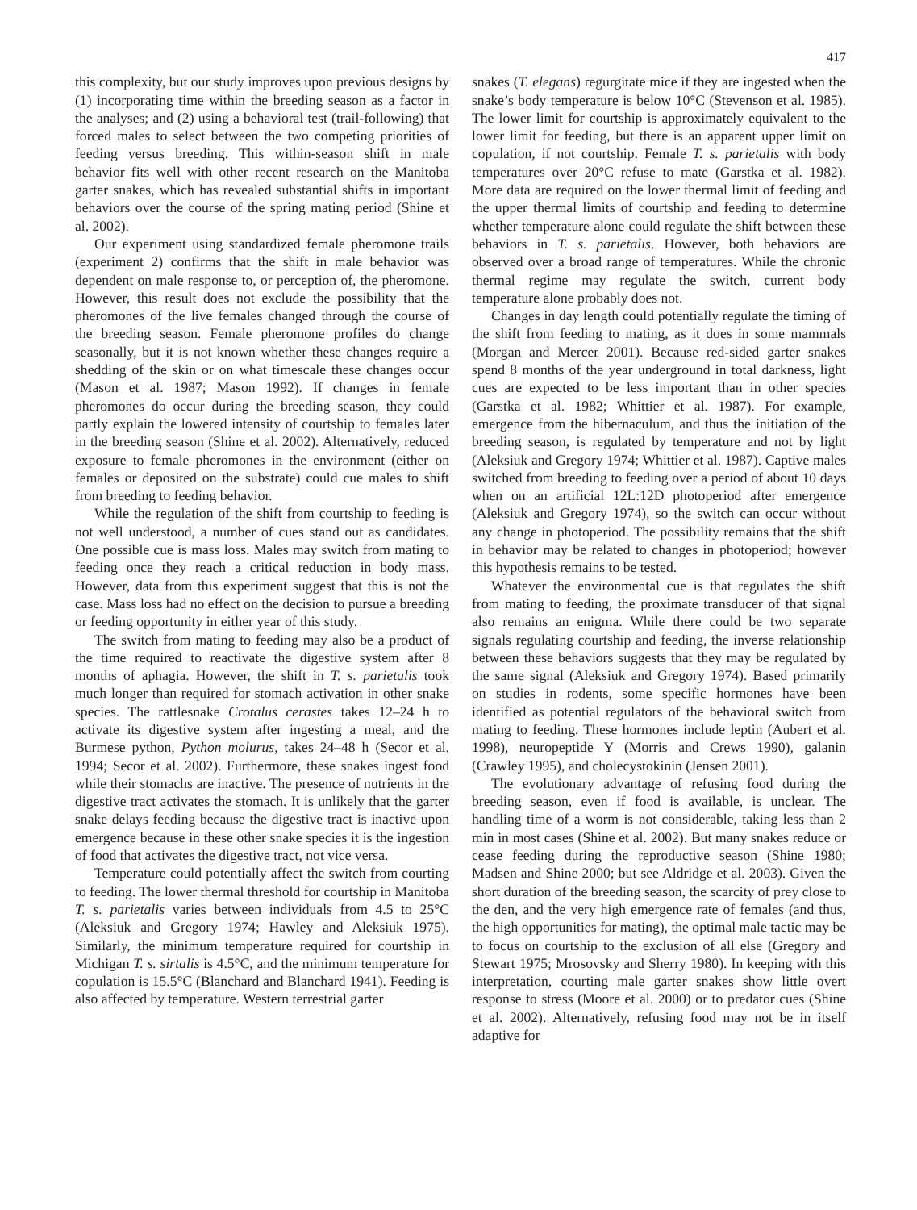417
this complexity, but our study improves upon previous designs by (1) incorporating time within the breeding season as a factor in the analyses; and (2) using a behavioral test (trail-following) that forced males to select between the two competing priorities of feeding versus breeding. This within-season shift in male behavior fits well with other recent research on the Manitoba garter snakes, which has revealed substantial shifts in important behaviors over the course of the spring mating period (Shine et al. 2002).
Our experiment using standardized female pheromone trails (experiment 2) confirms that the shift in male behavior was dependent on male response to, or perception of, the pheromone. However, this result does not exclude the possibility that the pheromones of the live females changed through the course of the breeding season. Female pheromone profiles do change seasonally, but it is not known whether these changes require a shedding of the skin or on what timescale these changes occur (Mason et al. 1987; Mason 1992). If changes in female pheromones do occur during the breeding season, they could partly explain the lowered intensity of courtship to females later in the breeding season (Shine et al. 2002). Alternatively, reduced exposure to female pheromones in the environment (either on females or deposited on the substrate) could cue males to shift from breeding to feeding behavior.
While the regulation of the shift from courtship to feeding is not well understood, a number of cues stand out as candidates. One possible cue is mass loss. Males may switch from mating to feeding once they reach a critical reduction in body mass. However, data from this experiment suggest that this is not the case. Mass loss had no effect on the decision to pursue a breeding or feeding opportunity in either year of this study.
The switch from mating to feeding may also be a product of the time required to reactivate the digestive system after 8 months of aphagia. However, the shift in T. s. parietalis took much longer than required for stomach activation in other snake species. The rattlesnake Crotalus cerastes takes 12–24 h to activate its digestive system after ingesting a meal, and the Burmese python, Python molurus, takes 24–48 h (Secor et al. 1994; Secor et al. 2002). Furthermore, these snakes ingest food while their stomachs are inactive. The presence of nutrients in the digestive tract activates the stomach. It is unlikely that the garter snake delays feeding because the digestive tract is inactive upon emergence because in these other snake species it is the ingestion of food that activates the digestive tract, not vice versa.
Temperature could potentially affect the switch from courting to feeding. The lower thermal threshold for courtship in Manitoba T. s. parietalis varies between individuals from 4.5 to 25°C (Aleksiuk and Gregory 1974; Hawley and Aleksiuk 1975). Similarly, the minimum temperature required for courtship in Michigan T. s. sirtalis is 4.5°C, and the minimum temperature for copulation is 15.5°C (Blanchard and Blanchard 1941). Feeding is also affected by temperature. Western terrestrial garter
snakes (T. elegans) regurgitate mice if they are ingested when the snake’s body temperature is below 10°C (Stevenson et al. 1985). The lower limit for courtship is approximately equivalent to the lower limit for feeding, but there is an apparent upper limit on copulation, if not courtship. Female T. s. parietalis with body temperatures over 20°C refuse to mate (Garstka et al. 1982). More data are required on the lower thermal limit of feeding and the upper thermal limits of courtship and feeding to determine whether temperature alone could regulate the shift between these behaviors in T. s. parietalis. However, both behaviors are observed over a broad range of temperatures. While the chronic thermal regime may regulate the switch, current body temperature alone probably does not.
Changes in day length could potentially regulate the timing of the shift from feeding to mating, as it does in some mammals (Morgan and Mercer 2001). Because red-sided garter snakes spend 8 months of the year underground in total darkness, light cues are expected to be less important than in other species (Garstka et al. 1982; Whittier et al. 1987). For example, emergence from the hibernaculum, and thus the initiation of the breeding season, is regulated by temperature and not by light (Aleksiuk and Gregory 1974; Whittier et al. 1987). Captive males switched from breeding to feeding over a period of about 10 days when on an artificial 12L:12D photoperiod after emergence (Aleksiuk and Gregory 1974), so the switch can occur without any change in photoperiod. The possibility remains that the shift in behavior may be related to changes in photoperiod; however this hypothesis remains to be tested.
Whatever the environmental cue is that regulates the shift from mating to feeding, the proximate transducer of that signal also remains an enigma. While there could be two separate signals regulating courtship and feeding, the inverse relationship between these behaviors suggests that they may be regulated by the same signal (Aleksiuk and Gregory 1974). Based primarily on studies in rodents, some specific hormones have been identified as potential regulators of the behavioral switch from mating to feeding. These hormones include leptin (Aubert et al. 1998), neuropeptide Y (Morris and Crews 1990), galanin (Crawley 1995), and cholecystokinin (Jensen 2001).
The evolutionary advantage of refusing food during the breeding season, even if food is available, is unclear. The handling time of a worm is not considerable, taking less than 2 min in most cases (Shine et al. 2002). But many snakes reduce or cease feeding during the reproductive season (Shine 1980; Madsen and Shine 2000; but see Aldridge et al. 2003). Given the short duration of the breeding season, the scarcity of prey close to the den, and the very high emergence rate of females (and thus, the high opportunities for mating), the optimal male tactic may be to focus on courtship to the exclusion of all else (Gregory and Stewart 1975; Mrosovsky and Sherry 1980). In keeping with this interpretation, courting male garter snakes show little overt response to stress (Moore et al. 2000) or to predator cues (Shine et al. 2002). Alternatively, refusing food may not be in itself adaptive for